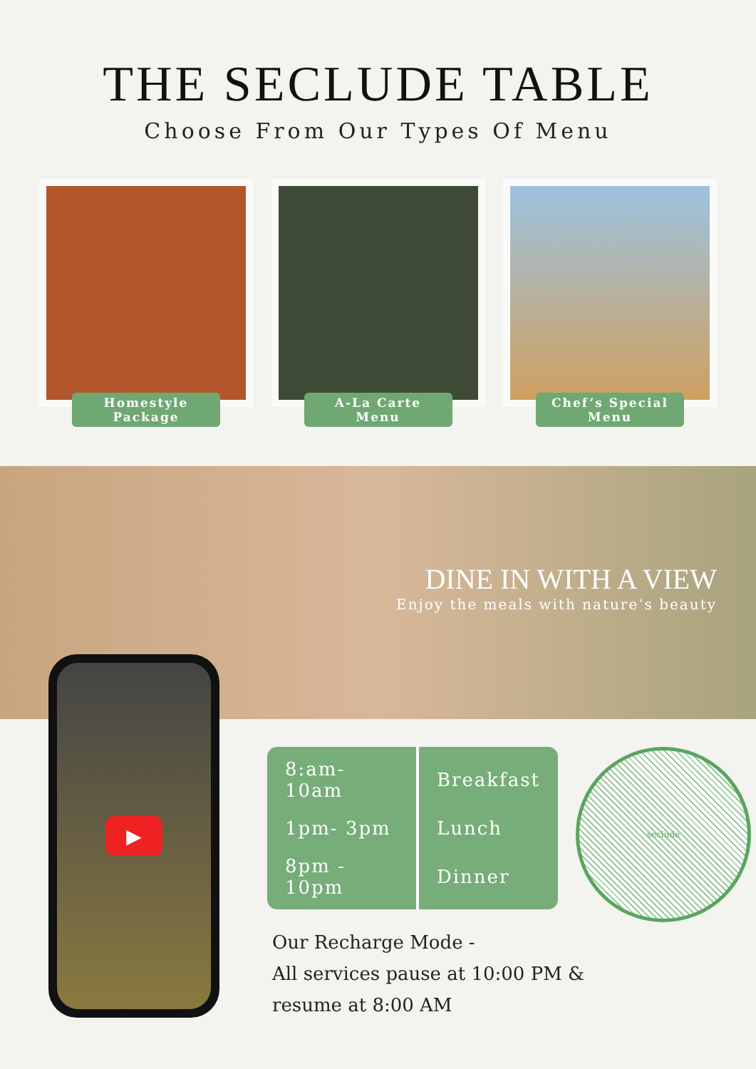THE SECLUDE TABLE
Choose From Our Types Of Menu
Homestyle
Package
A-La Carte
Menu
Chef’s Special
Menu
DINE IN WITH A VIEW
Enjoy the meals with nature’s beauty
▶
| 8:am-10am | Breakfast |
| 1pm- 3pm | Lunch |
| 8pm - 10pm | Dinner |
seclude
Our Recharge Mode -
All services pause at 10:00 PM &
resume at 8:00 AM